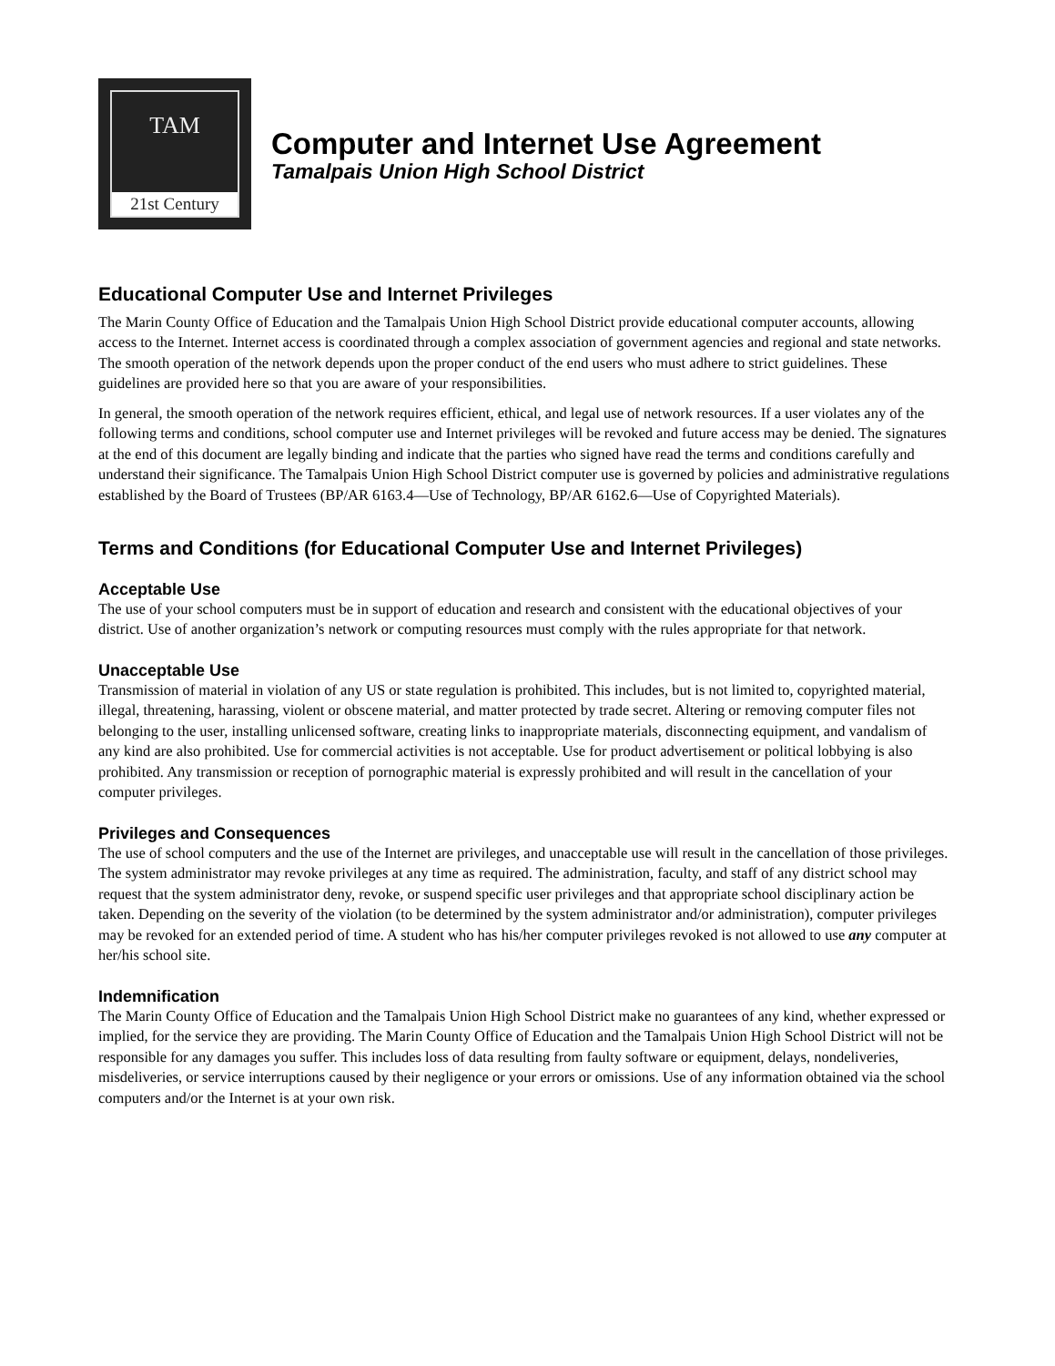TAM
21st Century
Computer and Internet Use Agreement
Tamalpais Union High School District
Educational Computer Use and Internet Privileges
The Marin County Office of Education and the Tamalpais Union High School District provide educational computer accounts, allowing access to the Internet. Internet access is coordinated through a complex association of government agencies and regional and state networks. The smooth operation of the network depends upon the proper conduct of the end users who must adhere to strict guidelines. These guidelines are provided here so that you are aware of your responsibilities.
In general, the smooth operation of the network requires efficient, ethical, and legal use of network resources. If a user violates any of the following terms and conditions, school computer use and Internet privileges will be revoked and future access may be denied. The signatures at the end of this document are legally binding and indicate that the parties who signed have read the terms and conditions carefully and understand their significance. The Tamalpais Union High School District computer use is governed by policies and administrative regulations established by the Board of Trustees (BP/AR 6163.4—Use of Technology, BP/AR 6162.6—Use of Copyrighted Materials).
Terms and Conditions (for Educational Computer Use and Internet Privileges)
Acceptable Use
The use of your school computers must be in support of education and research and consistent with the educational objectives of your district. Use of another organization’s network or computing resources must comply with the rules appropriate for that network.
Unacceptable Use
Transmission of material in violation of any US or state regulation is prohibited. This includes, but is not limited to, copyrighted material, illegal, threatening, harassing, violent or obscene material, and matter protected by trade secret. Altering or removing computer files not belonging to the user, installing unlicensed software, creating links to inappropriate materials, disconnecting equipment, and vandalism of any kind are also prohibited. Use for commercial activities is not acceptable. Use for product advertisement or political lobbying is also prohibited. Any transmission or reception of pornographic material is expressly prohibited and will result in the cancellation of your computer privileges.
Privileges and Consequences
The use of school computers and the use of the Internet are privileges, and unacceptable use will result in the cancellation of those privileges. The system administrator may revoke privileges at any time as required. The administration, faculty, and staff of any district school may request that the system administrator deny, revoke, or suspend specific user privileges and that appropriate school disciplinary action be taken. Depending on the severity of the violation (to be determined by the system administrator and/or administration), computer privileges may be revoked for an extended period of time. A student who has his/her computer privileges revoked is not allowed to use any computer at her/his school site.
Indemnification
The Marin County Office of Education and the Tamalpais Union High School District make no guarantees of any kind, whether expressed or implied, for the service they are providing. The Marin County Office of Education and the Tamalpais Union High School District will not be responsible for any damages you suffer. This includes loss of data resulting from faulty software or equipment, delays, nondeliveries, misdeliveries, or service interruptions caused by their negligence or your errors or omissions. Use of any information obtained via the school computers and/or the Internet is at your own risk.